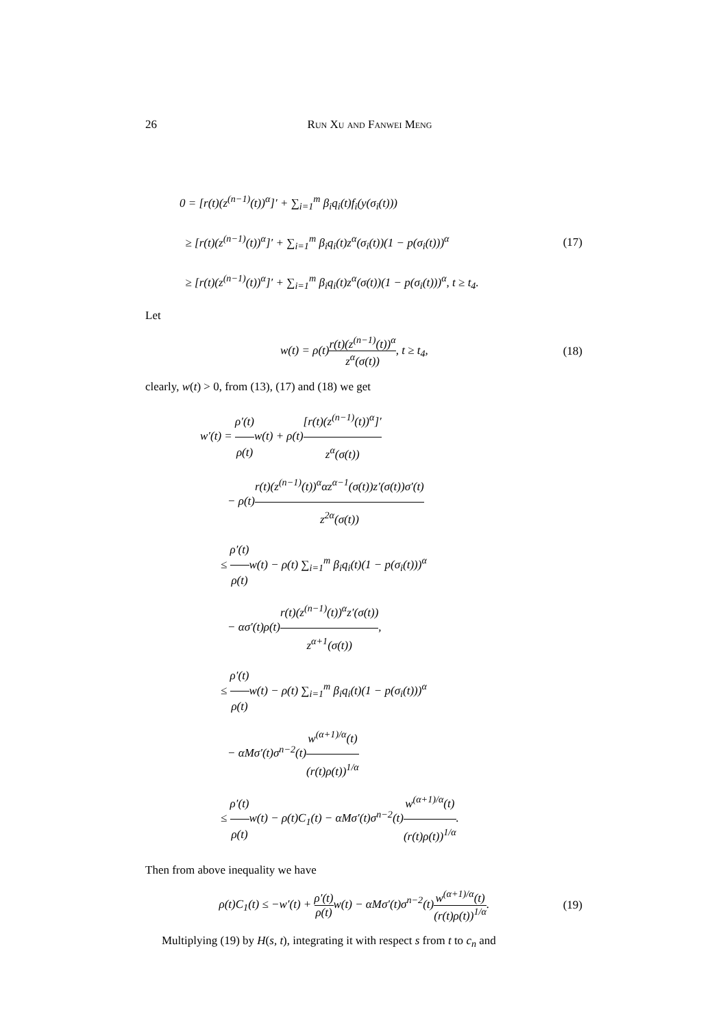26 Run Xu and Fanwei Meng
0 = [r(t)(z<sup>(n−1)</sup>(t))<sup>α</sup>]′ + ∑<sub>i=1</sub><sup>m</sup> β<sub>i</sub>q<sub>i</sub>(t)f<sub>i</sub>(y(σ<sub>i</sub>(t)))
≥ [r(t)(z<sup>(n−1)</sup>(t))<sup>α</sup>]′ + ∑<sub>i=1</sub><sup>m</sup> β<sub>i</sub>q<sub>i</sub>(t)z<sup>α</sup>(σ<sub>i</sub>(t))(1 − p(σ<sub>i</sub>(t)))<sup>α</sup>
≥ [r(t)(z<sup>(n−1)</sup>(t))<sup>α</sup>]′ + ∑<sub>i=1</sub><sup>m</sup> β<sub>i</sub>q<sub>i</sub>(t)z<sup>α</sup>(σ(t))(1 − p(σ<sub>i</sub>(t)))<sup>α</sup>, t ≥ t<sub>4</sub>.
(17)
Let
w(t) = ρ(t)r(t)(z<sup>(n−1)</sup>(t))<sup>α</sup> z<sup>α</sup>(σ(t)), t ≥ t<sub>4</sub>,
(18)
clearly, w(t) > 0, from (13), (17) and (18) we get
w′(t) = ρ′(t) ρ(t) w(t) + ρ(t)[r(t)(z<sup>(n−1)</sup>(t))<sup>α</sup>]′ z<sup>α</sup>(σ(t))
− ρ(t)r(t)(z<sup>(n−1)</sup>(t))<sup>α</sup>αz<sup>α−1</sup>(σ(t))z′(σ(t))σ′(t) z<sup>2α</sup>(σ(t))
≤ ρ′(t) ρ(t) w(t) − ρ(t) ∑<sub>i=1</sub><sup>m</sup> β<sub>i</sub>q<sub>i</sub>(t)(1 − p(σ<sub>i</sub>(t)))<sup>α</sup>
− ασ′(t)ρ(t)r(t)(z<sup>(n−1)</sup>(t))<sup>α</sup>z′(σ(t)) z<sup>α+1</sup>(σ(t)),
≤ ρ′(t) ρ(t) w(t) − ρ(t) ∑<sub>i=1</sub><sup>m</sup> β<sub>i</sub>q<sub>i</sub>(t)(1 − p(σ<sub>i</sub>(t)))<sup>α</sup>
− αMσ′(t)σ<sup>n−2</sup>(t)w<sup>(α+1)/α</sup>(t) (r(t)ρ(t))<sup>1/α</sup>
≤ ρ′(t) ρ(t) w(t) − ρ(t)C<sub>1</sub>(t) − αMσ′(t)σ<sup>n−2</sup>(t)w<sup>(α+1)/α</sup>(t) (r(t)ρ(t))<sup>1/α</sup>.
Then from above inequality we have
ρ(t)C<sub>1</sub>(t) ≤ −w′(t) + ρ′(t) ρ(t) w(t) − αMσ′(t)σ<sup>n−2</sup>(t)w<sup>(α+1)/α</sup>(t) (r(t)ρ(t))<sup>1/α</sup>.
(19)
Multiplying (19) by H(s, t), integrating it with respect s from t to c<sub>n</sub> and